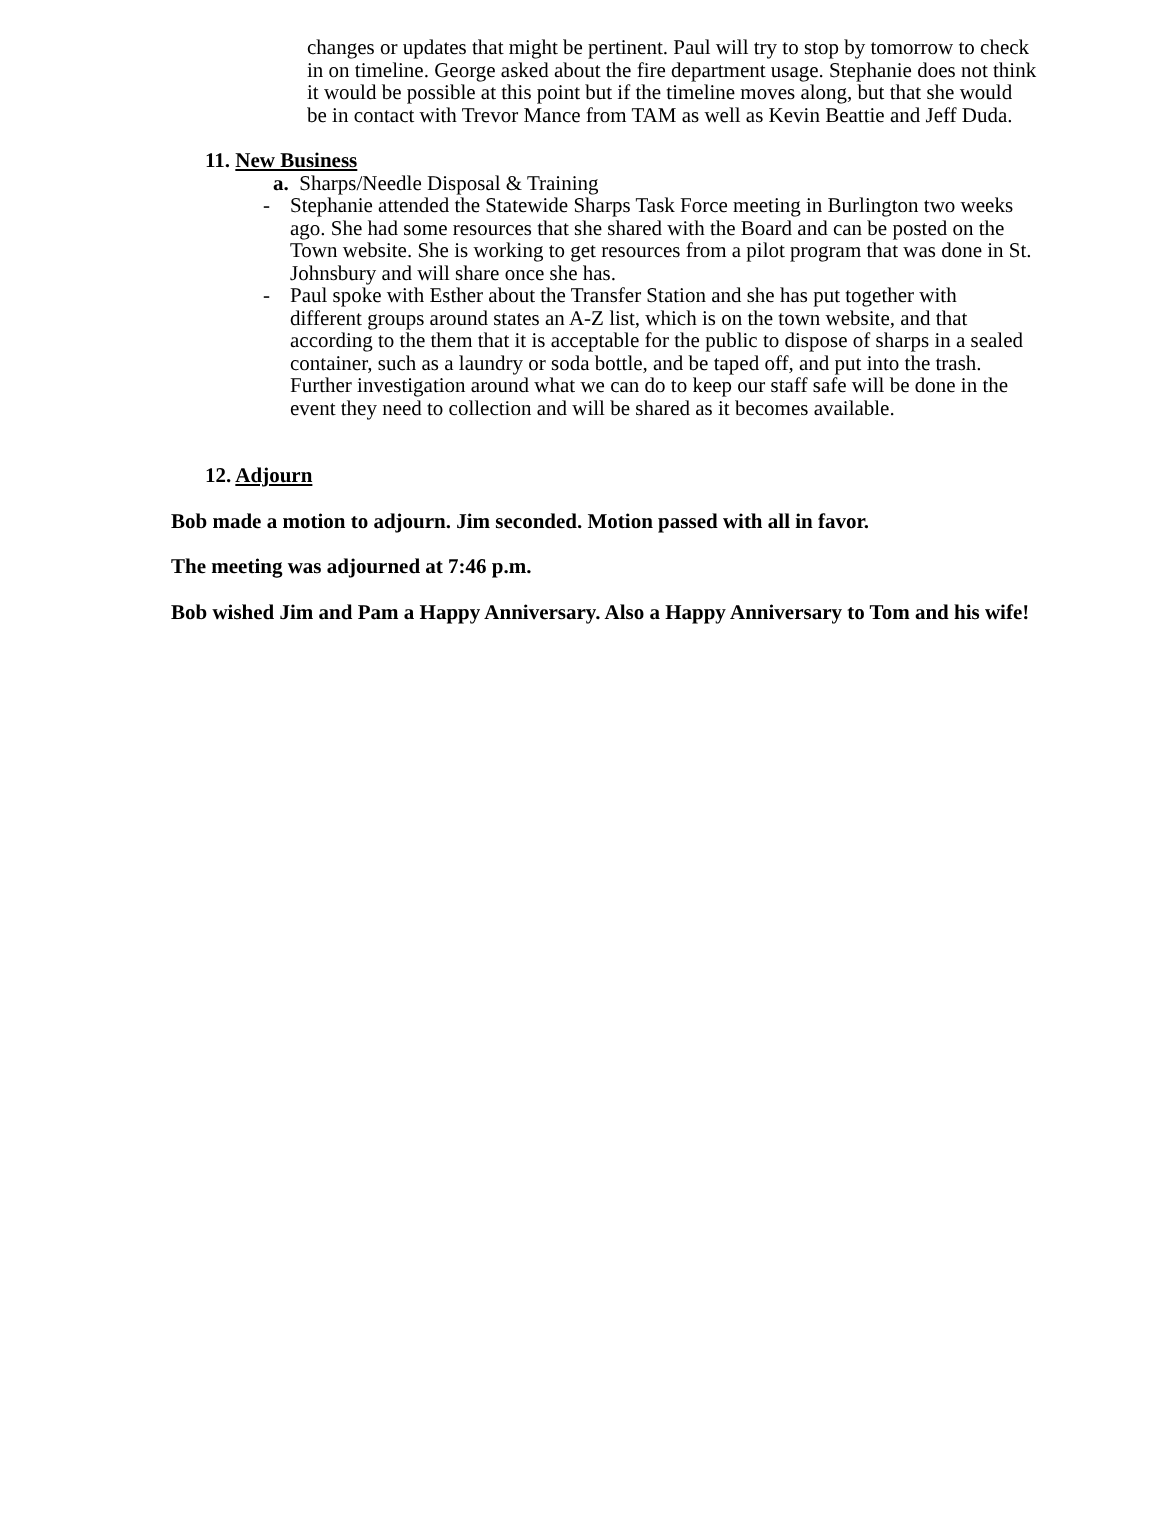changes or updates that might be pertinent. Paul will try to stop by tomorrow to check in on timeline. George asked about the fire department usage. Stephanie does not think it would be possible at this point but if the timeline moves along, but that she would be in contact with Trevor Mance from TAM as well as Kevin Beattie and Jeff Duda.
11. New Business
a. Sharps/Needle Disposal & Training
- Stephanie attended the Statewide Sharps Task Force meeting in Burlington two weeks ago. She had some resources that she shared with the Board and can be posted on the Town website. She is working to get resources from a pilot program that was done in St. Johnsbury and will share once she has.
- Paul spoke with Esther about the Transfer Station and she has put together with different groups around states an A-Z list, which is on the town website, and that according to the them that it is acceptable for the public to dispose of sharps in a sealed container, such as a laundry or soda bottle, and be taped off, and put into the trash. Further investigation around what we can do to keep our staff safe will be done in the event they need to collection and will be shared as it becomes available.
12. Adjourn
Bob made a motion to adjourn. Jim seconded. Motion passed with all in favor.
The meeting was adjourned at 7:46 p.m.
Bob wished Jim and Pam a Happy Anniversary. Also a Happy Anniversary to Tom and his wife!